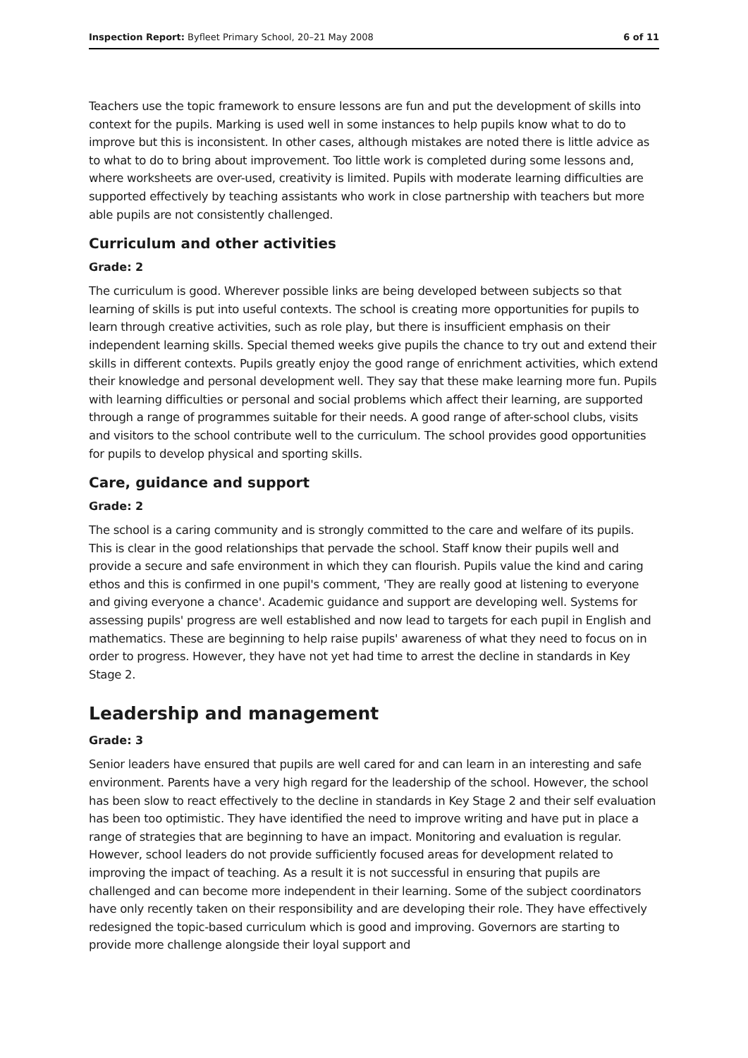Inspection Report: Byfleet Primary School, 20–21 May 2008 6 of 11
Teachers use the topic framework to ensure lessons are fun and put the development of skills into context for the pupils. Marking is used well in some instances to help pupils know what to do to improve but this is inconsistent. In other cases, although mistakes are noted there is little advice as to what to do to bring about improvement. Too little work is completed during some lessons and, where worksheets are over-used, creativity is limited. Pupils with moderate learning difficulties are supported effectively by teaching assistants who work in close partnership with teachers but more able pupils are not consistently challenged.
Curriculum and other activities
Grade: 2
The curriculum is good. Wherever possible links are being developed between subjects so that learning of skills is put into useful contexts. The school is creating more opportunities for pupils to learn through creative activities, such as role play, but there is insufficient emphasis on their independent learning skills. Special themed weeks give pupils the chance to try out and extend their skills in different contexts. Pupils greatly enjoy the good range of enrichment activities, which extend their knowledge and personal development well. They say that these make learning more fun. Pupils with learning difficulties or personal and social problems which affect their learning, are supported through a range of programmes suitable for their needs. A good range of after-school clubs, visits and visitors to the school contribute well to the curriculum. The school provides good opportunities for pupils to develop physical and sporting skills.
Care, guidance and support
Grade: 2
The school is a caring community and is strongly committed to the care and welfare of its pupils. This is clear in the good relationships that pervade the school. Staff know their pupils well and provide a secure and safe environment in which they can flourish. Pupils value the kind and caring ethos and this is confirmed in one pupil's comment, 'They are really good at listening to everyone and giving everyone a chance'. Academic guidance and support are developing well. Systems for assessing pupils' progress are well established and now lead to targets for each pupil in English and mathematics. These are beginning to help raise pupils' awareness of what they need to focus on in order to progress. However, they have not yet had time to arrest the decline in standards in Key Stage 2.
Leadership and management
Grade: 3
Senior leaders have ensured that pupils are well cared for and can learn in an interesting and safe environment. Parents have a very high regard for the leadership of the school. However, the school has been slow to react effectively to the decline in standards in Key Stage 2 and their self evaluation has been too optimistic. They have identified the need to improve writing and have put in place a range of strategies that are beginning to have an impact. Monitoring and evaluation is regular. However, school leaders do not provide sufficiently focused areas for development related to improving the impact of teaching. As a result it is not successful in ensuring that pupils are challenged and can become more independent in their learning. Some of the subject coordinators have only recently taken on their responsibility and are developing their role. They have effectively redesigned the topic-based curriculum which is good and improving. Governors are starting to provide more challenge alongside their loyal support and